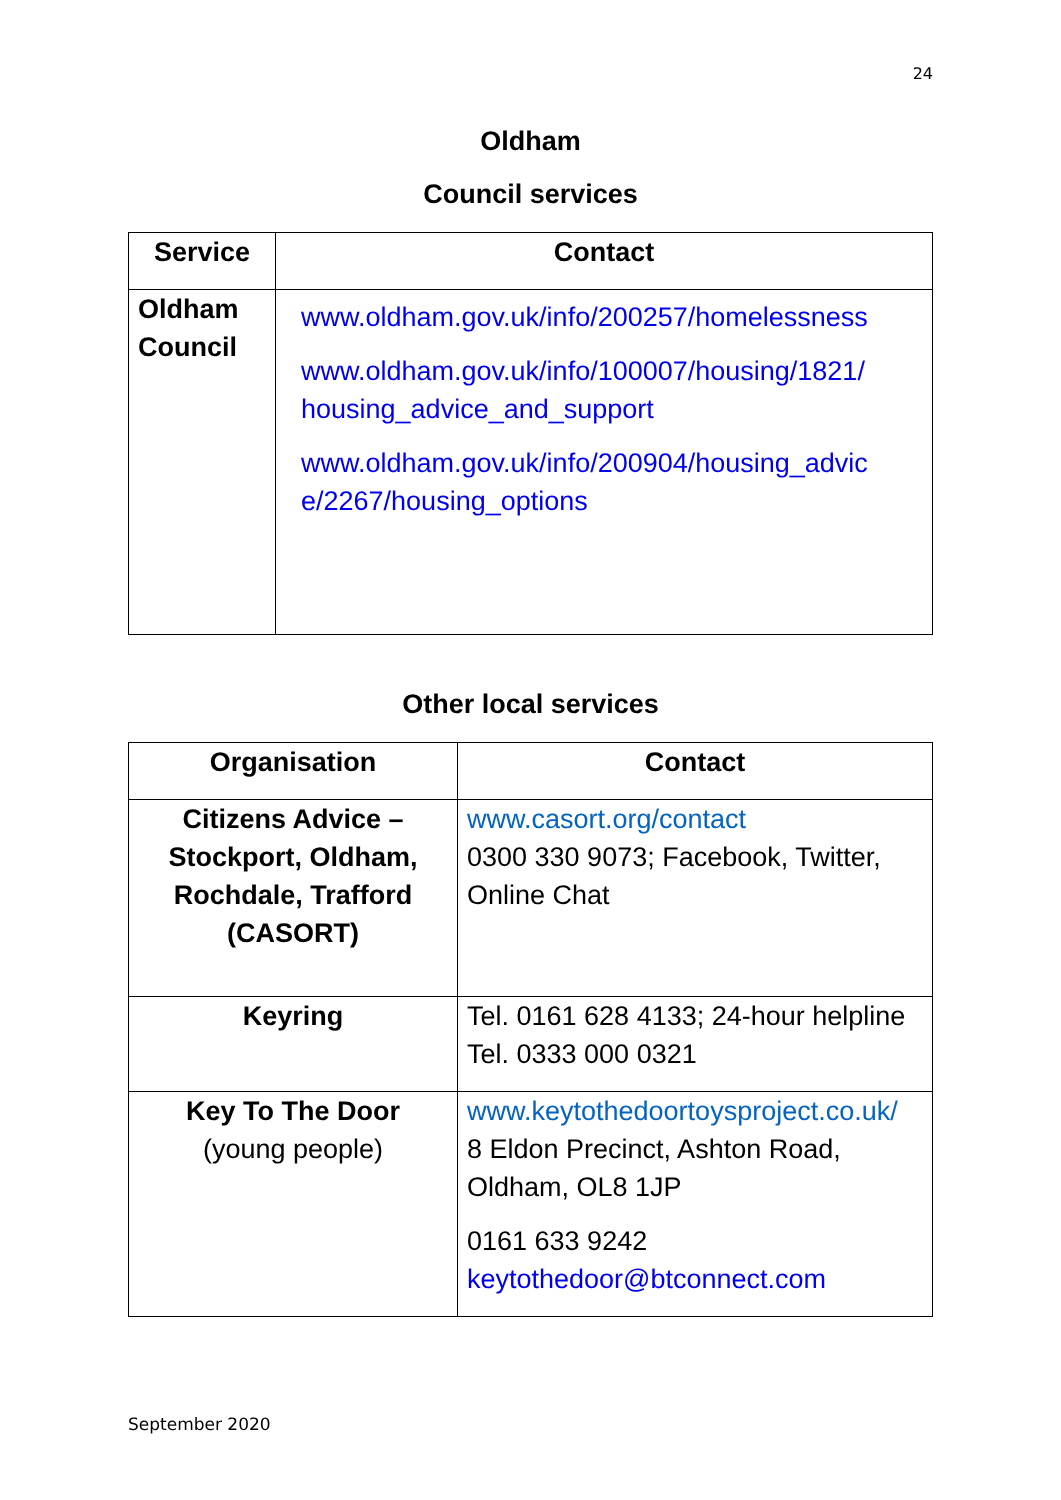24
Oldham
Council services
| Service | Contact |
| --- | --- |
| Oldham Council | www.oldham.gov.uk/info/200257/homelessness www.oldham.gov.uk/info/100007/housing/1821/ housing_advice_and_support www.oldham.gov.uk/info/200904/housing_advic e/2267/housing_options |
Other local services
| Organisation | Contact |
| --- | --- |
| Citizens Advice – Stockport, Oldham, Rochdale, Trafford (CASORT) | www.casort.org/contact 0300 330 9073; Facebook, Twitter, Online Chat |
| Keyring | Tel. 0161 628 4133; 24-hour helpline Tel. 0333 000 0321 |
| Key To The Door (young people) | www.keytothedoortoysproject.co.uk/ 8 Eldon Precinct, Ashton Road, Oldham, OL8 1JP 0161 633 9242 keytothedoor@btconnect.com |
September 2020